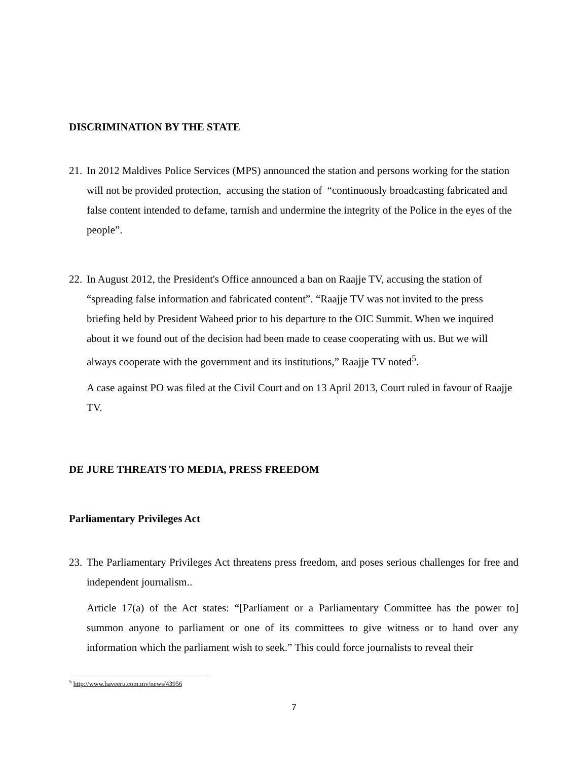DISCRIMINATION BY THE STATE
21.
In 2012 Maldives Police Services (MPS) announced the station and persons working for the station will not be provided protection, accusing the station of “continuously broadcasting fabricated and false content intended to defame, tarnish and undermine the integrity of the Police in the eyes of the people”.
22.
In August 2012, the President's Office announced a ban on Raajje TV, accusing the station of “spreading false information and fabricated content”. “Raajje TV was not invited to the press briefing held by President Waheed prior to his departure to the OIC Summit. When we inquired about it we found out of the decision had been made to cease cooperating with us. But we will always cooperate with the government and its institutions,” Raajje TV noted<sup>5</sup>.
A case against PO was filed at the Civil Court and on 13 April 2013, Court ruled in favour of Raajje TV.
DE JURE THREATS TO MEDIA, PRESS FREEDOM
Parliamentary Privileges Act
23.
The Parliamentary Privileges Act threatens press freedom, and poses serious challenges for free and independent journalism..
Article 17(a) of the Act states: “[Parliament or a Parliamentary Committee has the power to] summon anyone to parliament or one of its committees to give witness or to hand over any information which the parliament wish to seek.” This could force journalists to reveal their
<sup>5</sup> http://www.haveeru.com.mv/news/43956
7